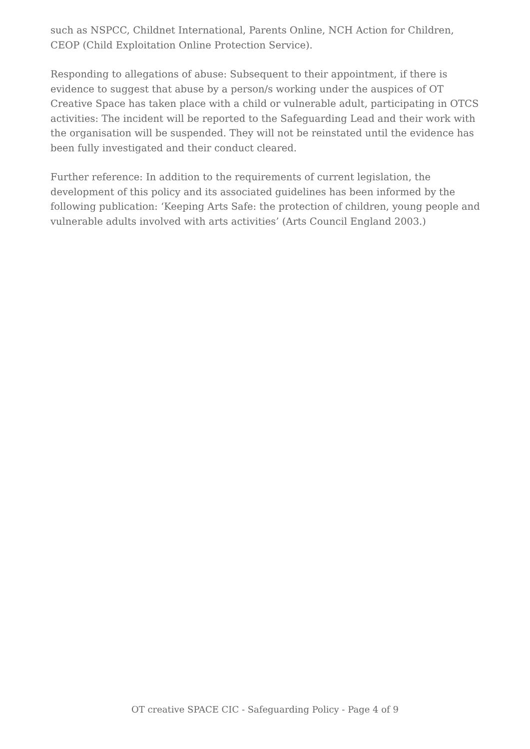such as NSPCC, Childnet International, Parents Online, NCH Action for Children, CEOP (Child Exploitation Online Protection Service).
Responding to allegations of abuse: Subsequent to their appointment, if there is evidence to suggest that abuse by a person/s working under the auspices of OT Creative Space has taken place with a child or vulnerable adult, participating in OTCS activities: The incident will be reported to the Safeguarding Lead and their work with the organisation will be suspended. They will not be reinstated until the evidence has been fully investigated and their conduct cleared.
Further reference: In addition to the requirements of current legislation, the development of this policy and its associated guidelines has been informed by the following publication: ‘Keeping Arts Safe: the protection of children, young people and vulnerable adults involved with arts activities’ (Arts Council England 2003.)
OT creative SPACE CIC - Safeguarding Policy - Page 4 of 9